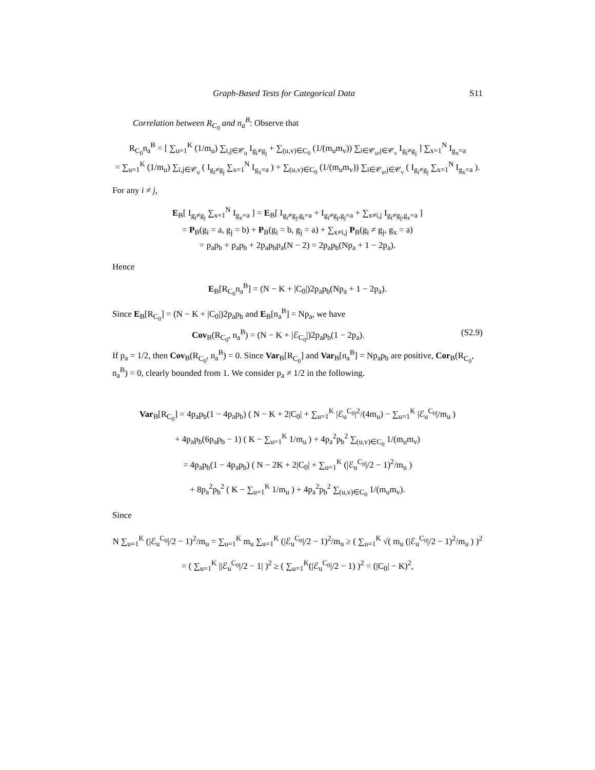Graph-Based Tests for Categorical Data S11
Correlation between R<sub>C<sub>0</sub></sub> and n<sub>a</sub><sup>B</sup>: Observe that
R<sub>C<sub>0</sub></sub>n<sub>a</sub><sup>B</sup> = [ ∑<sub>u=1</sub><sup>K</sup> (1/m<sub>u</sub>) ∑<sub>i,j∈𝒞<sub>u</sub></sub> I<sub>g<sub>i</sub>≠g<sub>j</sub></sub> + ∑<sub>(u,v)∈C<sub>0</sub></sub> (1/(m<sub>u</sub>m<sub>v</sub>)) ∑<sub>i∈𝒞<sub>u</sub>,j∈𝒞<sub>v</sub></sub> I<sub>g<sub>i</sub>≠g<sub>j</sub></sub> ] ∑<sub>x=1</sub><sup>N</sup> I<sub>g<sub>x</sub>=a</sub>
= ∑<sub>u=1</sub><sup>K</sup> (1/m<sub>u</sub>) ∑<sub>i,j∈𝒞<sub>u</sub></sub> ( I<sub>g<sub>i</sub>≠g<sub>j</sub></sub> ∑<sub>x=1</sub><sup>N</sup> I<sub>g<sub>x</sub>=a</sub> ) + ∑<sub>(u,v)∈C<sub>0</sub></sub> (1/(m<sub>u</sub>m<sub>v</sub>)) ∑<sub>i∈𝒞<sub>u</sub>,j∈𝒞<sub>v</sub></sub> ( I<sub>g<sub>i</sub>≠g<sub>j</sub></sub> ∑<sub>x=1</sub><sup>N</sup> I<sub>g<sub>x</sub>=a</sub> ).
For any i ≠ j,
E<sub>B</sub>[ I<sub>g<sub>i</sub>≠g<sub>j</sub></sub> ∑<sub>x=1</sub><sup>N</sup> I<sub>g<sub>x</sub>=a</sub> ] = E<sub>B</sub>[ I<sub>g<sub>i</sub>≠g<sub>j</sub>,g<sub>i</sub>=a</sub> + I<sub>g<sub>i</sub>≠g<sub>j</sub>,g<sub>j</sub>=a</sub> + ∑<sub>x≠i,j</sub> I<sub>g<sub>i</sub>≠g<sub>j</sub>,g<sub>x</sub>=a</sub> ]
= P<sub>B</sub>(g<sub>i</sub> = a, g<sub>j</sub> = b) + P<sub>B</sub>(g<sub>i</sub> = b, g<sub>j</sub> = a) + ∑<sub>x≠i,j</sub> P<sub>B</sub>(g<sub>i</sub> ≠ g<sub>j</sub>, g<sub>x</sub> = a)
= p<sub>a</sub>p<sub>b</sub> + p<sub>a</sub>p<sub>b</sub> + 2p<sub>a</sub>p<sub>b</sub>p<sub>a</sub>(N − 2) = 2p<sub>a</sub>p<sub>b</sub>(Np<sub>a</sub> + 1 − 2p<sub>a</sub>).
Hence
E<sub>B</sub>[R<sub>C<sub>0</sub></sub>n<sub>a</sub><sup>B</sup>] = (N − K + |C<sub>0</sub>|)2p<sub>a</sub>p<sub>b</sub>(Np<sub>a</sub> + 1 − 2p<sub>a</sub>).
Since E<sub>B</sub>[R<sub>C<sub>0</sub></sub>] = (N − K + |C<sub>0</sub>|)2p<sub>a</sub>p<sub>b</sub> and E<sub>B</sub>[n<sub>a</sub><sup>B</sup>] = Np<sub>a</sub>, we have
Cov<sub>B</sub>(R<sub>C<sub>0</sub></sub>, n<sub>a</sub><sup>B</sup>) = (N − K + |ℰ<sub>C<sub>0</sub></sub>|)2p<sub>a</sub>p<sub>b</sub>(1 − 2p<sub>a</sub>). (S2.9)
If p<sub>a</sub> = 1/2, then Cov<sub>B</sub>(R<sub>C<sub>0</sub></sub>, n<sub>a</sub><sup>B</sup>) = 0. Since Var<sub>B</sub>[R<sub>C<sub>0</sub></sub>] and Var<sub>B</sub>[n<sub>a</sub><sup>B</sup>] = Np<sub>a</sub>p<sub>b</sub> are positive, Cor<sub>B</sub>(R<sub>C<sub>0</sub></sub>, n<sub>a</sub><sup>B</sup>) = 0, clearly bounded from 1. We consider p<sub>a</sub> ≠ 1/2 in the following.
Var<sub>B</sub>[R<sub>C<sub>0</sub></sub>] = 4p<sub>a</sub>p<sub>b</sub>(1 − 4p<sub>a</sub>p<sub>b</sub>) ( N − K + 2|C<sub>0</sub>| + ∑<sub>u=1</sub><sup>K</sup> |ℰ<sub>u</sub><sup>C<sub>0</sub></sup>|<sup>2</sup>/(4m<sub>u</sub>) − ∑<sub>u=1</sub><sup>K</sup> |ℰ<sub>u</sub><sup>C<sub>0</sub></sup>|/m<sub>u</sub> )
+ 4p<sub>a</sub>p<sub>b</sub>(6p<sub>a</sub>p<sub>b</sub> − 1) ( K − ∑<sub>u=1</sub><sup>K</sup> 1/m<sub>u</sub> ) + 4p<sub>a</sub><sup>2</sup>p<sub>b</sub><sup>2</sup> ∑<sub>(u,v)∈C<sub>0</sub></sub> 1/(m<sub>u</sub>m<sub>v</sub>)
= 4p<sub>a</sub>p<sub>b</sub>(1 − 4p<sub>a</sub>p<sub>b</sub>) ( N − 2K + 2|C<sub>0</sub>| + ∑<sub>u=1</sub><sup>K</sup> (|ℰ<sub>u</sub><sup>C<sub>0</sub></sup>|/2 − 1)<sup>2</sup>/m<sub>u</sub> )
+ 8p<sub>a</sub><sup>2</sup>p<sub>b</sub><sup>2</sup> ( K − ∑<sub>u=1</sub><sup>K</sup> 1/m<sub>u</sub> ) + 4p<sub>a</sub><sup>2</sup>p<sub>b</sub><sup>2</sup> ∑<sub>(u,v)∈C<sub>0</sub></sub> 1/(m<sub>u</sub>m<sub>v</sub>).
Since
N ∑<sub>u=1</sub><sup>K</sup> (|ℰ<sub>u</sub><sup>C<sub>0</sub></sup>|/2 − 1)<sup>2</sup>/m<sub>u</sub> = ∑<sub>u=1</sub><sup>K</sup> m<sub>u</sub> ∑<sub>u=1</sub><sup>K</sup> (|ℰ<sub>u</sub><sup>C<sub>0</sub></sup>|/2 − 1)<sup>2</sup>/m<sub>u</sub> ≥ ( ∑<sub>u=1</sub><sup>K</sup> √( m<sub>u</sub> (|ℰ<sub>u</sub><sup>C<sub>0</sub></sup>|/2 − 1)<sup>2</sup>/m<sub>u</sub> ) )<sup>2</sup>
= ( ∑<sub>u=1</sub><sup>K</sup> ||ℰ<sub>u</sub><sup>C<sub>0</sub></sup>|/2 − 1| )<sup>2</sup> ≥ ( ∑<sub>u=1</sub><sup>K</sup>(|ℰ<sub>u</sub><sup>C<sub>0</sub></sup>|/2 − 1) )<sup>2</sup> = (|C<sub>0</sub>| − K)<sup>2</sup>,